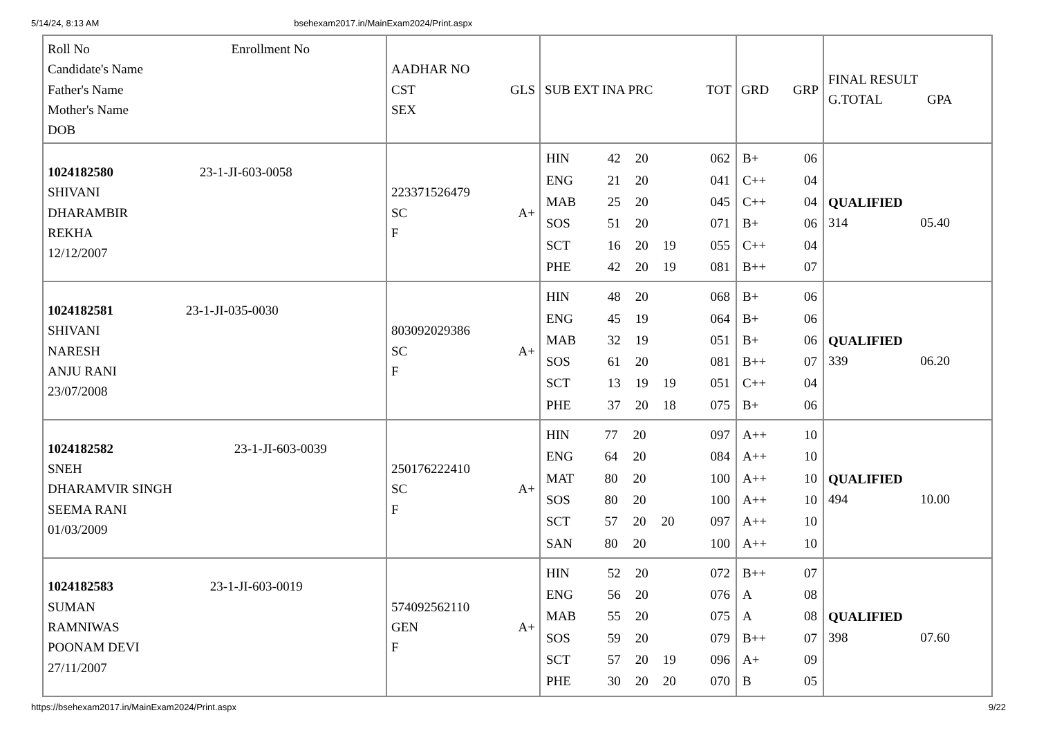5/14/24, 8:13 AM bsehexam2017.in/MainExam2024/Print.aspx
| Roll No Enrollment No Candidate's Name Father's Name Mother's Name DOB | AADHAR NO CST GLS SEX | SUB EXT INA PRC TOT | GRD GRP | FINAL RESULT G.TOTAL GPA |
| 1024182580 23-1-JI-603-0058 SHIVANI DHARAMBIR REKHA 12/12/2007 | 223371526479 SC A+ F | / HIN / 42 / 20 / / 062 / / ENG / 21 / 20 / / 041 / / MAB / 25 / 20 / / 045 / / SOS / 51 / 20 / / 071 / / SCT / 16 / 20 / 19 / 055 / / PHE / 42 / 20 / 19 / 081 / | / B+ / 06 / / C++ / 04 / / C++ / 04 / / B+ / 06 / / C++ / 04 / / B++ / 07 / | QUALIFIED 314 05.40 |
| 1024182581 23-1-JI-035-0030 SHIVANI NARESH ANJU RANI 23/07/2008 | 803092029386 SC A+ F | / HIN / 48 / 20 / / 068 / / ENG / 45 / 19 / / 064 / / MAB / 32 / 19 / / 051 / / SOS / 61 / 20 / / 081 / / SCT / 13 / 19 / 19 / 051 / / PHE / 37 / 20 / 18 / 075 / | / B+ / 06 / / B+ / 06 / / B+ / 06 / / B++ / 07 / / C++ / 04 / / B+ / 06 / | QUALIFIED 339 06.20 |
| 1024182582 23-1-JI-603-0039 SNEH DHARAMVIR SINGH SEEMA RANI 01/03/2009 | 250176222410 SC A+ F | / HIN / 77 / 20 / / 097 / / ENG / 64 / 20 / / 084 / / MAT / 80 / 20 / / 100 / / SOS / 80 / 20 / / 100 / / SCT / 57 / 20 / 20 / 097 / / SAN / 80 / 20 / / 100 / | / A++ / 10 / / A++ / 10 / / A++ / 10 / / A++ / 10 / / A++ / 10 / / A++ / 10 / | QUALIFIED 494 10.00 |
| 1024182583 23-1-JI-603-0019 SUMAN RAMNIWAS POONAM DEVI 27/11/2007 | 574092562110 GEN A+ F | / HIN / 52 / 20 / / 072 / / ENG / 56 / 20 / / 076 / / MAB / 55 / 20 / / 075 / / SOS / 59 / 20 / / 079 / / SCT / 57 / 20 / 19 / 096 / / PHE / 30 / 20 / 20 / 070 / | / B++ / 07 / / A / 08 / / A / 08 / / B++ / 07 / / A+ / 09 / / B / 05 / | QUALIFIED 398 07.60 |
https://bsehexam2017.in/MainExam2024/Print.aspx 9/22